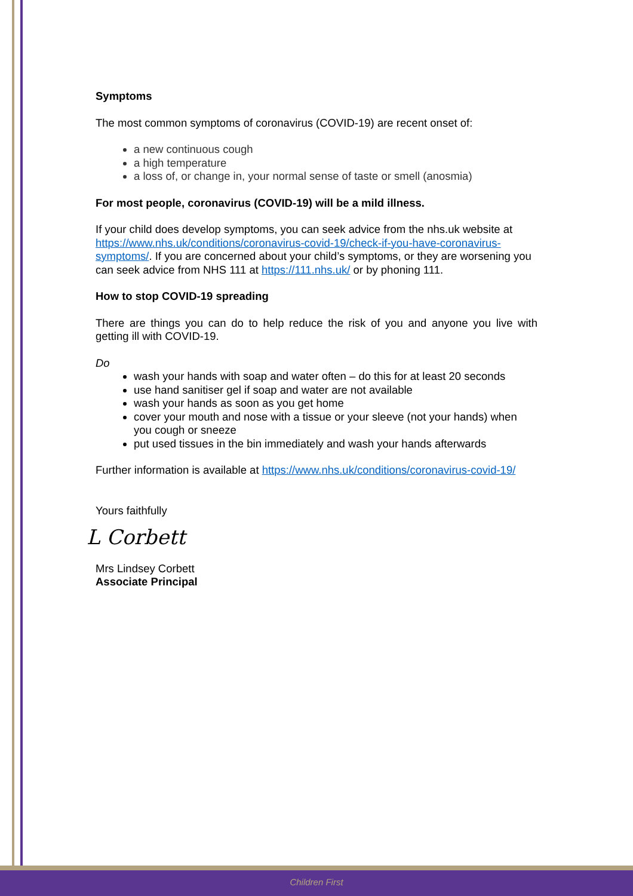Symptoms
The most common symptoms of coronavirus (COVID-19) are recent onset of:
a new continuous cough
a high temperature
a loss of, or change in, your normal sense of taste or smell (anosmia)
For most people, coronavirus (COVID-19) will be a mild illness.
If your child does develop symptoms, you can seek advice from the nhs.uk website at https://www.nhs.uk/conditions/coronavirus-covid-19/check-if-you-have-coronavirus-symptoms/. If you are concerned about your child’s symptoms, or they are worsening you can seek advice from NHS 111 at https://111.nhs.uk/ or by phoning 111.
How to stop COVID-19 spreading
There are things you can do to help reduce the risk of you and anyone you live with getting ill with COVID-19.
Do
wash your hands with soap and water often – do this for at least 20 seconds
use hand sanitiser gel if soap and water are not available
wash your hands as soon as you get home
cover your mouth and nose with a tissue or your sleeve (not your hands) when you cough or sneeze
put used tissues in the bin immediately and wash your hands afterwards
Further information is available at https://www.nhs.uk/conditions/coronavirus-covid-19/
Yours faithfully
L Corbett
Mrs Lindsey Corbett
Associate Principal
Children First